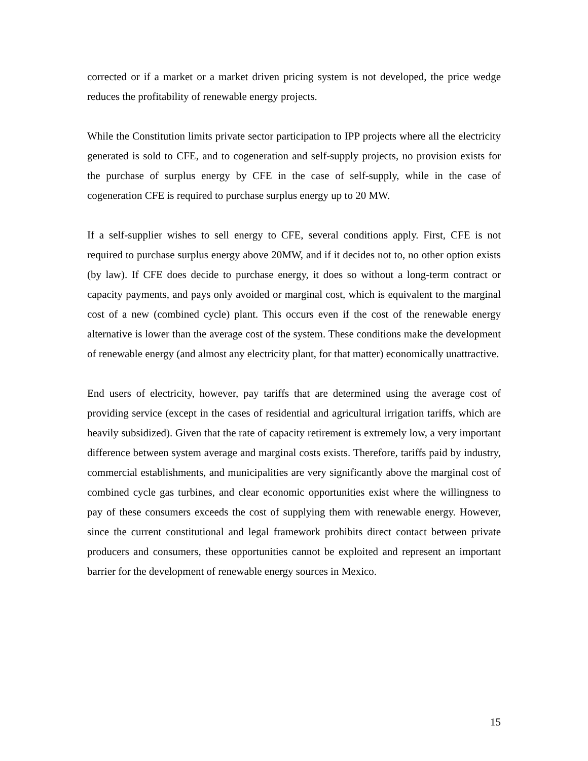corrected or if a market or a market driven pricing system is not developed, the price wedge reduces the profitability of renewable energy projects.
While the Constitution limits private sector participation to IPP projects where all the electricity generated is sold to CFE, and to cogeneration and self-supply projects, no provision exists for the purchase of surplus energy by CFE in the case of self-supply, while in the case of cogeneration CFE is required to purchase surplus energy up to 20 MW.
If a self-supplier wishes to sell energy to CFE, several conditions apply. First, CFE is not required to purchase surplus energy above 20MW, and if it decides not to, no other option exists (by law). If CFE does decide to purchase energy, it does so without a long-term contract or capacity payments, and pays only avoided or marginal cost, which is equivalent to the marginal cost of a new (combined cycle) plant. This occurs even if the cost of the renewable energy alternative is lower than the average cost of the system. These conditions make the development of renewable energy (and almost any electricity plant, for that matter) economically unattractive.
End users of electricity, however, pay tariffs that are determined using the average cost of providing service (except in the cases of residential and agricultural irrigation tariffs, which are heavily subsidized). Given that the rate of capacity retirement is extremely low, a very important difference between system average and marginal costs exists. Therefore, tariffs paid by industry, commercial establishments, and municipalities are very significantly above the marginal cost of combined cycle gas turbines, and clear economic opportunities exist where the willingness to pay of these consumers exceeds the cost of supplying them with renewable energy. However, since the current constitutional and legal framework prohibits direct contact between private producers and consumers, these opportunities cannot be exploited and represent an important barrier for the development of renewable energy sources in Mexico.
15